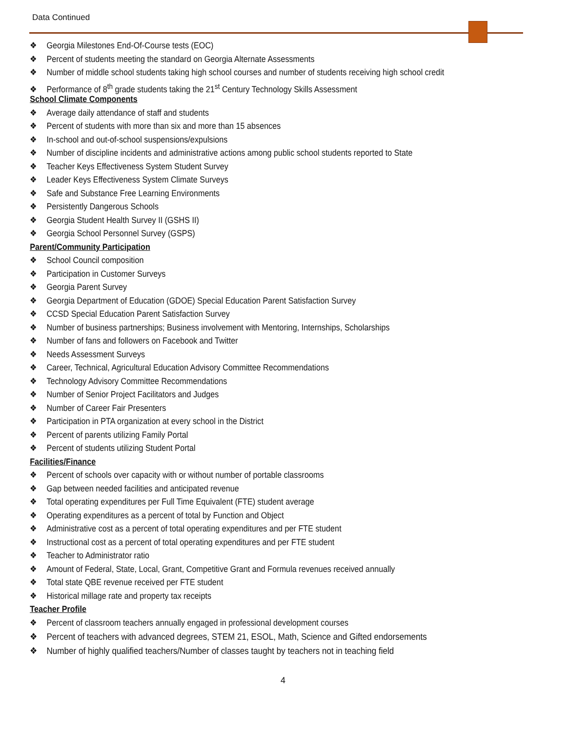Data Continued
❖ Georgia Milestones End-Of-Course tests (EOC)
❖ Percent of students meeting the standard on Georgia Alternate Assessments
❖ Number of middle school students taking high school courses and number of students receiving high school credit
❖ Performance of 8<sup>th</sup> grade students taking the 21<sup>st</sup> Century Technology Skills Assessment
School Climate Components
❖ Average daily attendance of staff and students
❖ Percent of students with more than six and more than 15 absences
❖ In-school and out-of-school suspensions/expulsions
❖ Number of discipline incidents and administrative actions among public school students reported to State
❖ Teacher Keys Effectiveness System Student Survey
❖ Leader Keys Effectiveness System Climate Surveys
❖ Safe and Substance Free Learning Environments
❖ Persistently Dangerous Schools
❖ Georgia Student Health Survey II (GSHS II)
❖ Georgia School Personnel Survey (GSPS)
Parent/Community Participation
❖ School Council composition
❖ Participation in Customer Surveys
❖ Georgia Parent Survey
❖ Georgia Department of Education (GDOE) Special Education Parent Satisfaction Survey
❖ CCSD Special Education Parent Satisfaction Survey
❖ Number of business partnerships; Business involvement with Mentoring, Internships, Scholarships
❖ Number of fans and followers on Facebook and Twitter
❖ Needs Assessment Surveys
❖ Career, Technical, Agricultural Education Advisory Committee Recommendations
❖ Technology Advisory Committee Recommendations
❖ Number of Senior Project Facilitators and Judges
❖ Number of Career Fair Presenters
❖ Participation in PTA organization at every school in the District
❖ Percent of parents utilizing Family Portal
❖ Percent of students utilizing Student Portal
Facilities/Finance
❖ Percent of schools over capacity with or without number of portable classrooms
❖ Gap between needed facilities and anticipated revenue
❖ Total operating expenditures per Full Time Equivalent (FTE) student average
❖ Operating expenditures as a percent of total by Function and Object
❖ Administrative cost as a percent of total operating expenditures and per FTE student
❖ Instructional cost as a percent of total operating expenditures and per FTE student
❖ Teacher to Administrator ratio
❖ Amount of Federal, State, Local, Grant, Competitive Grant and Formula revenues received annually
❖ Total state QBE revenue received per FTE student
❖ Historical millage rate and property tax receipts
Teacher Profile
❖ Percent of classroom teachers annually engaged in professional development courses
❖ Percent of teachers with advanced degrees, STEM 21, ESOL, Math, Science and Gifted endorsements
❖ Number of highly qualified teachers/Number of classes taught by teachers not in teaching field
4